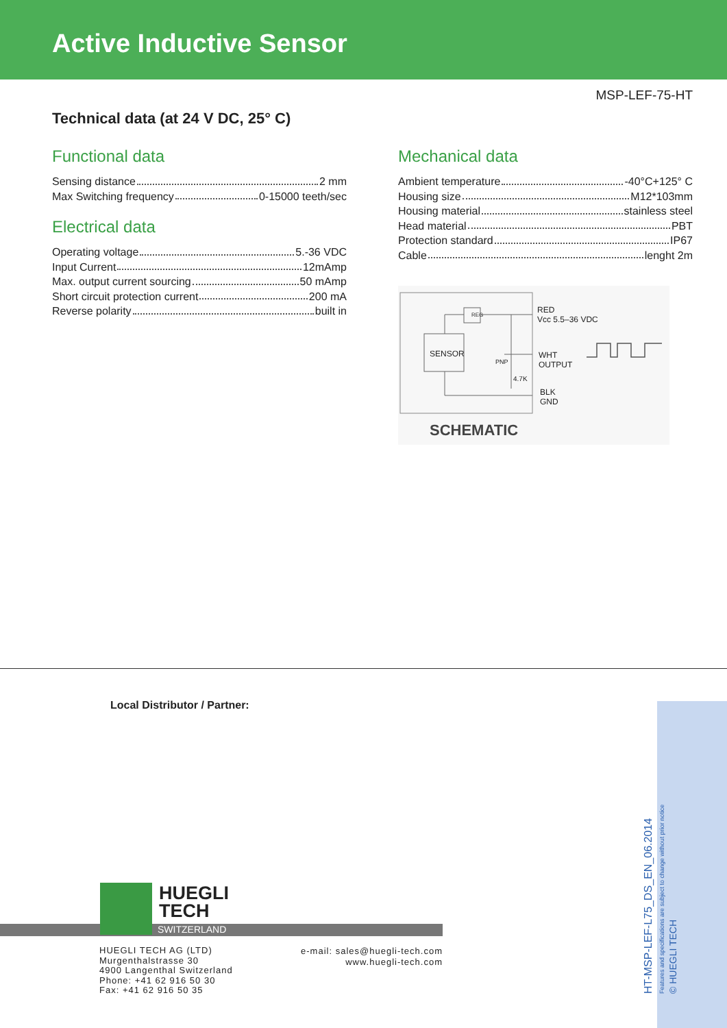Active Inductive Sensor
MSP-LEF-75-HT
Technical data (at 24 V DC, 25° C)
Functional data
Sensing distance 2 mm
Max Switching frequency 0-15000 teeth/sec
Electrical data
Operating voltage 5.-36 VDC
Input Current 12mAmp
Max. output current sourcing 50 mAmp
Short circuit protection current 200 mA
Reverse polarity built in
Mechanical data
Ambient temperature -40°C+125° C
Housing size M12*103mm
Housing material stainless steel
Head material PBT
Protection standard IP67
Cable lenght 2m
RED
Vcc 5.5–36 VDC
REG
SENSOR
PNP
4.7K
WHT
OUTPUT
BLK
GND
SCHEMATIC
Local Distributor / Partner:
HUEGLI
TECH
SWITZERLAND
HUEGLI TECH AG (LTD)
Murgenthalstrasse 30
4900 Langenthal Switzerland
Phone: +41 62 916 50 30
Fax: +41 62 916 50 35
e-mail: sales@huegli-tech.com
www.huegli-tech.com
HT-MSP-LEF-L75_DS_EN_06.2014
Features and specifications are subject to change without prior notice
© HUEGLI TECH